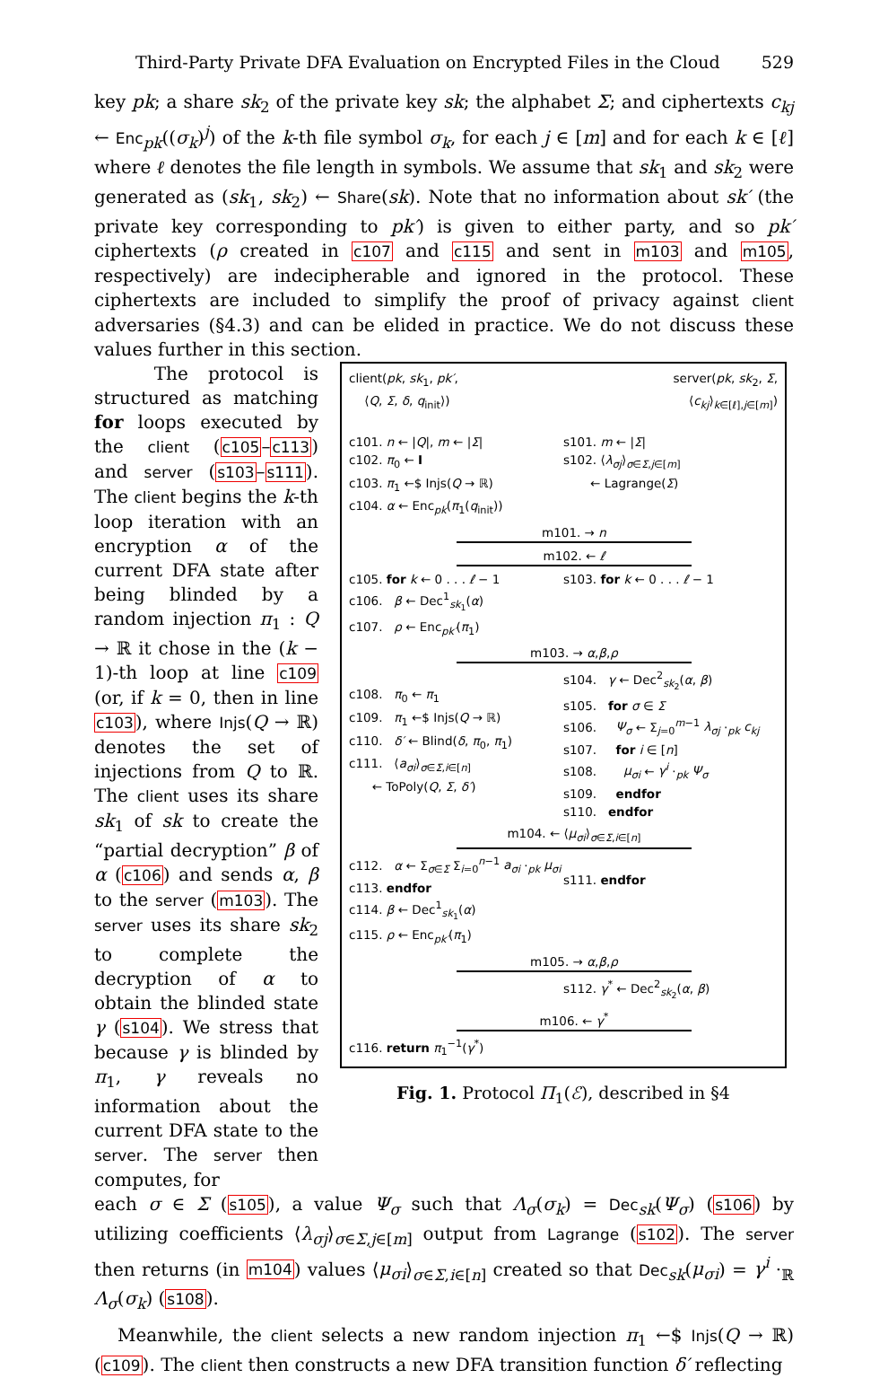Third-Party Private DFA Evaluation on Encrypted Files in the Cloud 529
key pk; a share sk<sub>2</sub> of the private key sk; the alphabet Σ; and ciphertexts c<sub>kj</sub> ← Enc<sub>pk</sub>((σ<sub>k</sub>)<sup>j</sup>) of the k-th file symbol σ<sub>k</sub>, for each j ∈ [m] and for each k ∈ [ℓ] where ℓ denotes the file length in symbols. We assume that sk<sub>1</sub> and sk<sub>2</sub> were generated as (sk<sub>1</sub>, sk<sub>2</sub>) ← Share(sk). Note that no information about sk′ (the private key corresponding to pk′) is given to either party, and so pk′ ciphertexts (ρ created in c107 and c115 and sent in m103 and m105, respectively) are indecipherable and ignored in the protocol. These ciphertexts are included to simplify the proof of privacy against client adversaries (§4.3) and can be elided in practice. We do not discuss these values further in this section.
The protocol is structured as matching for loops executed by the client (c105–c113) and server (s103–s111). The client begins the k-th loop iteration with an encryption α of the current DFA state after being blinded by a random injection π<sub>1</sub> : Q → ℝ it chose in the (k − 1)-th loop at line c109 (or, if k = 0, then in line c103), where Injs(Q → ℝ) denotes the set of injections from Q to ℝ. The client uses its share sk<sub>1</sub> of sk to create the “partial decryption” β of α (c106) and sends α, β to the server (m103). The server uses its share sk<sub>2</sub> to complete the decryption of α to obtain the blinded state γ (s104). We stress that because γ is blinded by π<sub>1</sub>, γ reveals no information about the current DFA state to the server. The server then computes, for
client(pk, sk<sub>1</sub>, pk′,
⟨Q, Σ, δ, q<sub>init</sub>⟩)
server(pk, sk<sub>2</sub>, Σ,
⟨c<sub>kj</sub>⟩<sub>k∈[ℓ],j∈[m]</sub>)
c101. n ← |Q|, m ← |Σ|
c102. π<sub>0</sub> ← I
c103. π<sub>1</sub> ←$ Injs(Q → ℝ)
c104. α ← Enc<sub>pk</sub>(π<sub>1</sub>(q<sub>init</sub>))
s101. m ← |Σ|
s102. ⟨λ<sub>σj</sub>⟩<sub>σ∈Σ,j∈[m]</sub>
← Lagrange(Σ)
m101. → n
m102. ← ℓ
c105. for k ← 0 . . . ℓ − 1
c106. β ← Dec<sup>1</sup><sub>sk<sub>1</sub></sub>(α)
c107. ρ ← Enc<sub>pk′</sub>(π<sub>1</sub>)
s103. for k ← 0 . . . ℓ − 1
m103. → α,β,ρ
c108. π<sub>0</sub> ← π<sub>1</sub>
c109. π<sub>1</sub> ←$ Injs(Q → ℝ)
c110. δ′ ← Blind(δ, π<sub>0</sub>, π<sub>1</sub>)
c111. ⟨a<sub>σi</sub>⟩<sub>σ∈Σ,i∈[n]</sub>
← ToPoly(Q, Σ, δ′)
s104. γ ← Dec<sup>2</sup><sub>sk<sub>2</sub></sub>(α, β)
s105. for σ ∈ Σ
s106. Ψ<sub>σ</sub> ← Σ<sub>j=0</sub><sup>m−1</sup> λ<sub>σj</sub> ·<sub>pk</sub> c<sub>kj</sub>
s107. for i ∈ [n]
s108. μ<sub>σi</sub> ← γ<sup>i</sup> ·<sub>pk</sub> Ψ<sub>σ</sub>
s109. endfor
s110. endfor
m104. ← ⟨μ<sub>σi</sub>⟩<sub>σ∈Σ,i∈[n]</sub>
c112. α ← Σ<sub>σ∈Σ</sub> Σ<sub>i=0</sub><sup>n−1</sup> a<sub>σi</sub> ·<sub>pk</sub> μ<sub>σi</sub>
c113. endfor
c114. β ← Dec<sup>1</sup><sub>sk<sub>1</sub></sub>(α)
c115. ρ ← Enc<sub>pk′</sub>(π<sub>1</sub>)
s111. endfor
m105. → α,β,ρ
s112. γ<sup>*</sup> ← Dec<sup>2</sup><sub>sk<sub>2</sub></sub>(α, β)
m106. ← γ<sup>*</sup>
c116. return π<sub>1</sub><sup>−1</sup>(γ<sup>*</sup>)
Fig. 1. Protocol Π<sub>1</sub>(ℰ), described in §4
each σ ∈ Σ (s105), a value Ψ<sub>σ</sub> such that Λ<sub>σ</sub>(σ<sub>k</sub>) = Dec<sub>sk</sub>(Ψ<sub>σ</sub>) (s106) by utilizing coefficients ⟨λ<sub>σj</sub>⟩<sub>σ∈Σ,j∈[m]</sub> output from Lagrange (s102). The server then returns (in m104) values ⟨μ<sub>σi</sub>⟩<sub>σ∈Σ,i∈[n]</sub> created so that Dec<sub>sk</sub>(μ<sub>σi</sub>) = γ<sup>i</sup> ·<sub>ℝ</sub> Λ<sub>σ</sub>(σ<sub>k</sub>) (s108).
Meanwhile, the client selects a new random injection π<sub>1</sub> ←$ Injs(Q → ℝ) (c109). The client then constructs a new DFA transition function δ′ reflecting